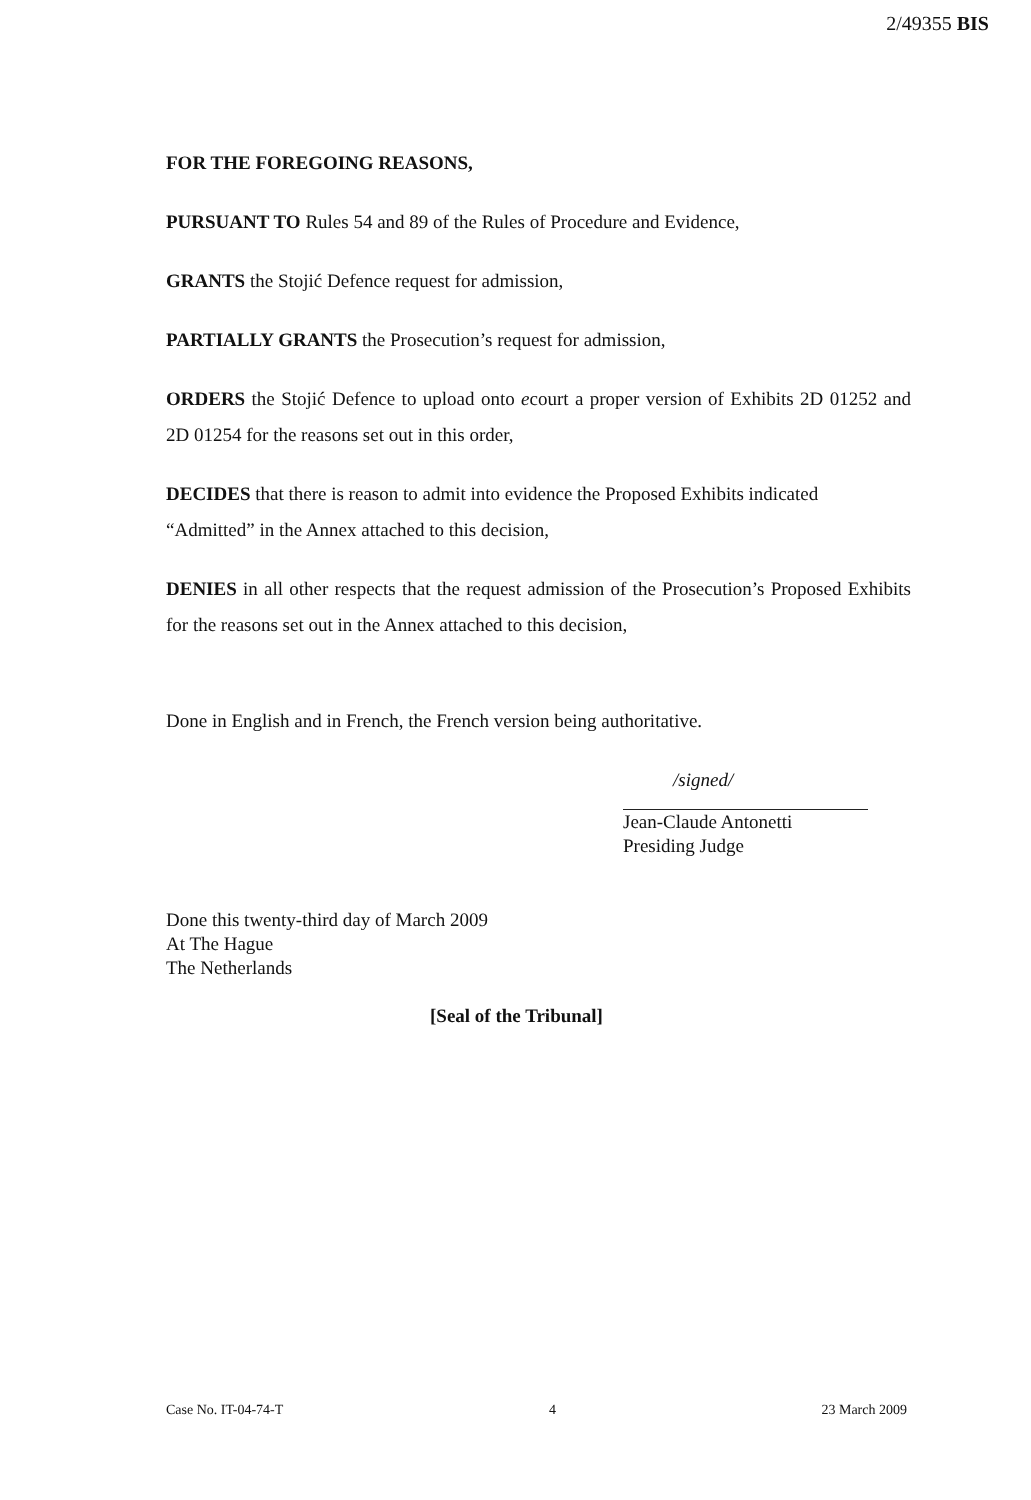2/49355 BIS
FOR THE FOREGOING REASONS,
PURSUANT TO Rules 54 and 89 of the Rules of Procedure and Evidence,
GRANTS the Stojić Defence request for admission,
PARTIALLY GRANTS the Prosecution’s request for admission,
ORDERS the Stojić Defence to upload onto ecourt a proper version of Exhibits 2D 01252 and 2D 01254 for the reasons set out in this order,
DECIDES that there is reason to admit into evidence the Proposed Exhibits indicated “Admitted” in the Annex attached to this decision,
DENIES in all other respects that the request admission of the Prosecution’s Proposed Exhibits for the reasons set out in the Annex attached to this decision,
Done in English and in French, the French version being authoritative.
/signed/
Jean-Claude Antonetti
Presiding Judge
Done this twenty-third day of March 2009
At The Hague
The Netherlands
[Seal of the Tribunal]
Case No. IT-04-74-T 4 23 March 2009